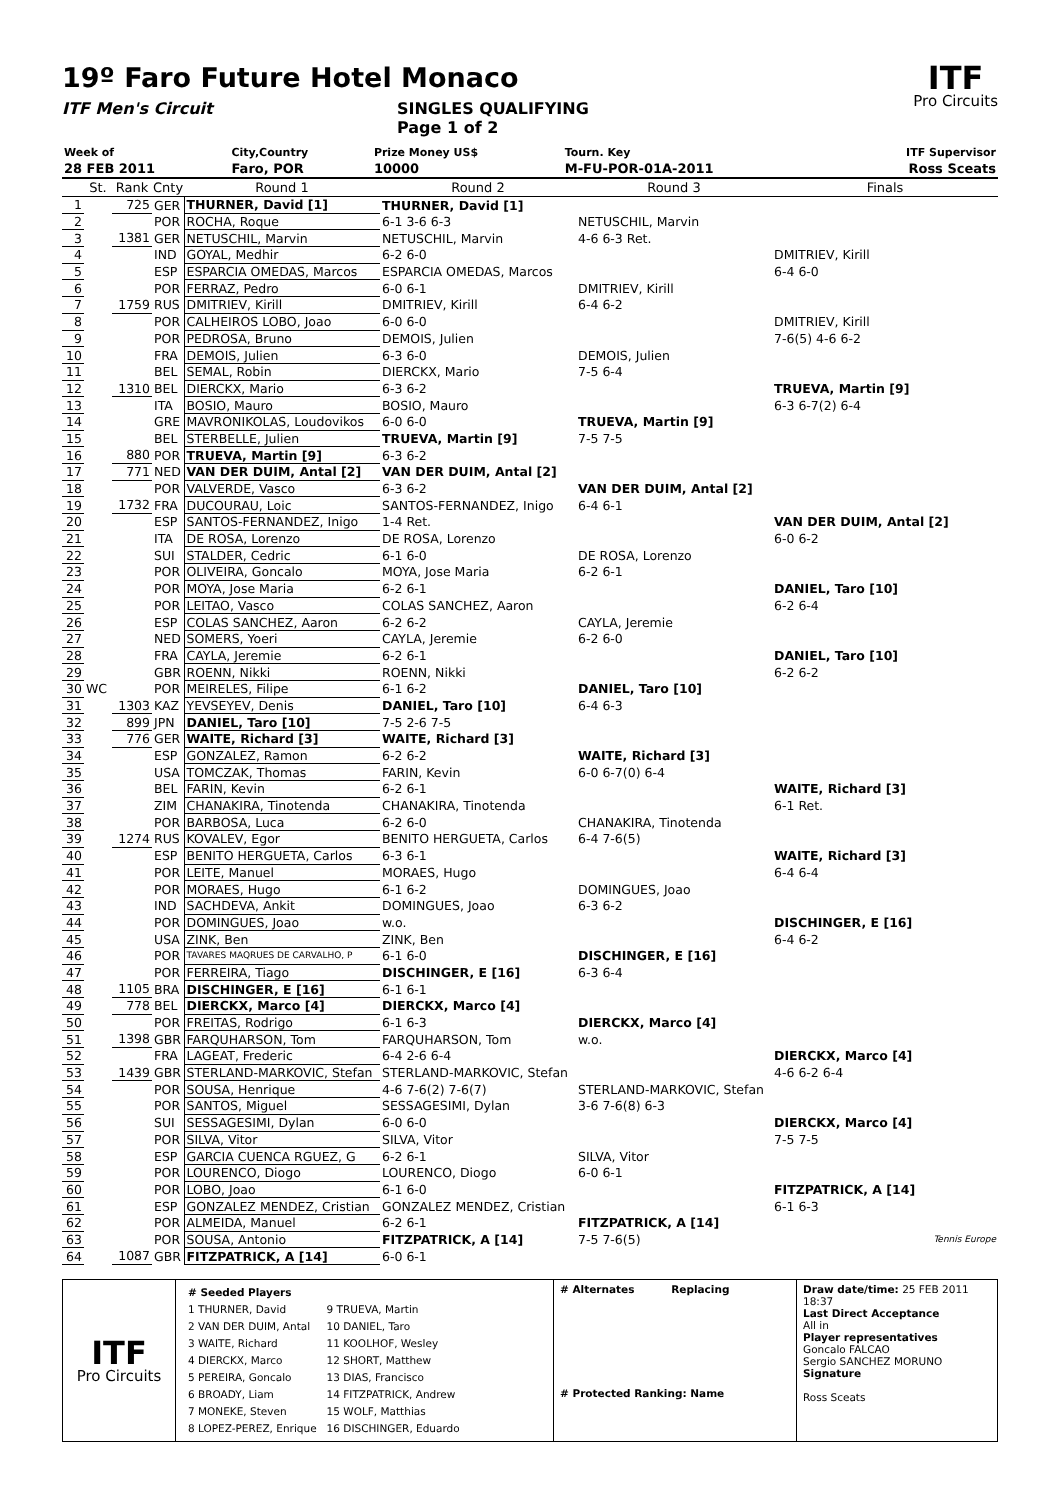19º Faro Future Hotel Monaco
ITF Men's Circuit SINGLES QUALIFYING
Page 1 of 2
ITF
Pro Circuits
| Week of | City,Country | Prize Money US$ | Tourn. Key | ITF Supervisor |
| 28 FEB 2011 | Faro, POR | 10000 | M-FU-POR-01A-2011 | Ross Sceats |
| | St. | Rank | Cnty | Round 1 | Round 2 | Round 3 | Finals |
| --- | --- | --- | --- | --- | --- | --- | --- |
| 1 | | 725 | GER | THURNER, David [1] | THURNER, David [1] | | |
| 2 | | | POR | ROCHA, Roque | 6-1 3-6 6-3 | NETUSCHIL, Marvin | |
| 3 | | 1381 | GER | NETUSCHIL, Marvin | NETUSCHIL, Marvin | 4-6 6-3 Ret. | |
| 4 | | | IND | GOYAL, Medhir | 6-2 6-0 | | DMITRIEV, Kirill |
| 5 | | | ESP | ESPARCIA OMEDAS, Marcos | ESPARCIA OMEDAS, Marcos | | 6-4 6-0 |
| 6 | | | POR | FERRAZ, Pedro | 6-0 6-1 | DMITRIEV, Kirill | |
| 7 | | 1759 | RUS | DMITRIEV, Kirill | DMITRIEV, Kirill | 6-4 6-2 | |
| 8 | | | POR | CALHEIROS LOBO, Joao | 6-0 6-0 | | DMITRIEV, Kirill |
| 9 | | | POR | PEDROSA, Bruno | DEMOIS, Julien | | 7-6(5) 4-6 6-2 |
| 10 | | | FRA | DEMOIS, Julien | 6-3 6-0 | DEMOIS, Julien | |
| 11 | | | BEL | SEMAL, Robin | DIERCKX, Mario | 7-5 6-4 | |
| 12 | | 1310 | BEL | DIERCKX, Mario | 6-3 6-2 | | TRUEVA, Martin [9] |
| 13 | | | ITA | BOSIO, Mauro | BOSIO, Mauro | | 6-3 6-7(2) 6-4 |
| 14 | | | GRE | MAVRONIKOLAS, Loudovikos | 6-0 6-0 | TRUEVA, Martin [9] | |
| 15 | | | BEL | STERBELLE, Julien | TRUEVA, Martin [9] | 7-5 7-5 | |
| 16 | | 880 | POR | TRUEVA, Martin [9] | 6-3 6-2 | | |
| 17 | | 771 | NED | VAN DER DUIM, Antal [2] | VAN DER DUIM, Antal [2] | | |
| 18 | | | POR | VALVERDE, Vasco | 6-3 6-2 | VAN DER DUIM, Antal [2] | |
| 19 | | 1732 | FRA | DUCOURAU, Loic | SANTOS-FERNANDEZ, Inigo | 6-4 6-1 | |
| 20 | | | ESP | SANTOS-FERNANDEZ, Inigo | 1-4 Ret. | | VAN DER DUIM, Antal [2] |
| 21 | | | ITA | DE ROSA, Lorenzo | DE ROSA, Lorenzo | | 6-0 6-2 |
| 22 | | | SUI | STALDER, Cedric | 6-1 6-0 | DE ROSA, Lorenzo | |
| 23 | | | POR | OLIVEIRA, Goncalo | MOYA, Jose Maria | 6-2 6-1 | |
| 24 | | | POR | MOYA, Jose Maria | 6-2 6-1 | | DANIEL, Taro [10] |
| 25 | | | POR | LEITAO, Vasco | COLAS SANCHEZ, Aaron | | 6-2 6-4 |
| 26 | | | ESP | COLAS SANCHEZ, Aaron | 6-2 6-2 | CAYLA, Jeremie | |
| 27 | | | NED | SOMERS, Yoeri | CAYLA, Jeremie | 6-2 6-0 | |
| 28 | | | FRA | CAYLA, Jeremie | 6-2 6-1 | | DANIEL, Taro [10] |
| 29 | | | GBR | ROENN, Nikki | ROENN, Nikki | | 6-2 6-2 |
| 30 | WC | | POR | MEIRELES, Filipe | 6-1 6-2 | DANIEL, Taro [10] | |
| 31 | | 1303 | KAZ | YEVSEYEV, Denis | DANIEL, Taro [10] | 6-4 6-3 | |
| 32 | | 899 | JPN | DANIEL, Taro [10] | 7-5 2-6 7-5 | | |
| 33 | | 776 | GER | WAITE, Richard [3] | WAITE, Richard [3] | | |
| 34 | | | ESP | GONZALEZ, Ramon | 6-2 6-2 | WAITE, Richard [3] | |
| 35 | | | USA | TOMCZAK, Thomas | FARIN, Kevin | 6-0 6-7(0) 6-4 | |
| 36 | | | BEL | FARIN, Kevin | 6-2 6-1 | | WAITE, Richard [3] |
| 37 | | | ZIM | CHANAKIRA, Tinotenda | CHANAKIRA, Tinotenda | | 6-1 Ret. |
| 38 | | | POR | BARBOSA, Luca | 6-2 6-0 | CHANAKIRA, Tinotenda | |
| 39 | | 1274 | RUS | KOVALEV, Egor | BENITO HERGUETA, Carlos | 6-4 7-6(5) | |
| 40 | | | ESP | BENITO HERGUETA, Carlos | 6-3 6-1 | | WAITE, Richard [3] |
| 41 | | | POR | LEITE, Manuel | MORAES, Hugo | | 6-4 6-4 |
| 42 | | | POR | MORAES, Hugo | 6-1 6-2 | DOMINGUES, Joao | |
| 43 | | | IND | SACHDEVA, Ankit | DOMINGUES, Joao | 6-3 6-2 | |
| 44 | | | POR | DOMINGUES, Joao | w.o. | | DISCHINGER, E [16] |
| 45 | | | USA | ZINK, Ben | ZINK, Ben | | 6-4 6-2 |
| 46 | | | POR | TAVARES MAQRUES DE CARVALHO, P | 6-1 6-0 | DISCHINGER, E [16] | |
| 47 | | | POR | FERREIRA, Tiago | DISCHINGER, E [16] | 6-3 6-4 | |
| 48 | | 1105 | BRA | DISCHINGER, E [16] | 6-1 6-1 | | |
| 49 | | 778 | BEL | DIERCKX, Marco [4] | DIERCKX, Marco [4] | | |
| 50 | | | POR | FREITAS, Rodrigo | 6-1 6-3 | DIERCKX, Marco [4] | |
| 51 | | 1398 | GBR | FARQUHARSON, Tom | FARQUHARSON, Tom | w.o. | |
| 52 | | | FRA | LAGEAT, Frederic | 6-4 2-6 6-4 | | DIERCKX, Marco [4] |
| 53 | | 1439 | GBR | STERLAND-MARKOVIC, Stefan | STERLAND-MARKOVIC, Stefan | | 4-6 6-2 6-4 |
| 54 | | | POR | SOUSA, Henrique | 4-6 7-6(2) 7-6(7) | STERLAND-MARKOVIC, Stefan | |
| 55 | | | POR | SANTOS, Miguel | SESSAGESIMI, Dylan | 3-6 7-6(8) 6-3 | |
| 56 | | | SUI | SESSAGESIMI, Dylan | 6-0 6-0 | | DIERCKX, Marco [4] |
| 57 | | | POR | SILVA, Vitor | SILVA, Vitor | | 7-5 7-5 |
| 58 | | | ESP | GARCIA CUENCA RGUEZ, G | 6-2 6-1 | SILVA, Vitor | |
| 59 | | | POR | LOURENCO, Diogo | LOURENCO, Diogo | 6-0 6-1 | |
| 60 | | | POR | LOBO, Joao | 6-1 6-0 | | FITZPATRICK, A [14] |
| 61 | | | ESP | GONZALEZ MENDEZ, Cristian | GONZALEZ MENDEZ, Cristian | | 6-1 6-3 |
| 62 | | | POR | ALMEIDA, Manuel | 6-2 6-1 | FITZPATRICK, A [14] | |
| 63 | | | POR | SOUSA, Antonio | FITZPATRICK, A [14] | 7-5 7-6(5) | Tennis Europe |
| 64 | | 1087 | GBR | FITZPATRICK, A [14] | 6-0 6-1 | | |
| ITF Pro Circuits | / # Seeded Players / / / 1 THURNER, David / 9 TRUEVA, Martin / / 2 VAN DER DUIM, Antal / 10 DANIEL, Taro / / 3 WAITE, Richard / 11 KOOLHOF, Wesley / / 4 DIERCKX, Marco / 12 SHORT, Matthew / / 5 PEREIRA, Goncalo / 13 DIAS, Francisco / / 6 BROADY, Liam / 14 FITZPATRICK, Andrew / / 7 MONEKE, Steven / 15 WOLF, Matthias / / 8 LOPEZ-PEREZ, Enrique / 16 DISCHINGER, Eduardo / | # Alternates Replacing # Protected Ranking: Name | Draw date/time: 25 FEB 2011 18:37 Last Direct Acceptance All in Player representatives Goncalo FALCAO Sergio SANCHEZ MORUNO Signature Ross Sceats |